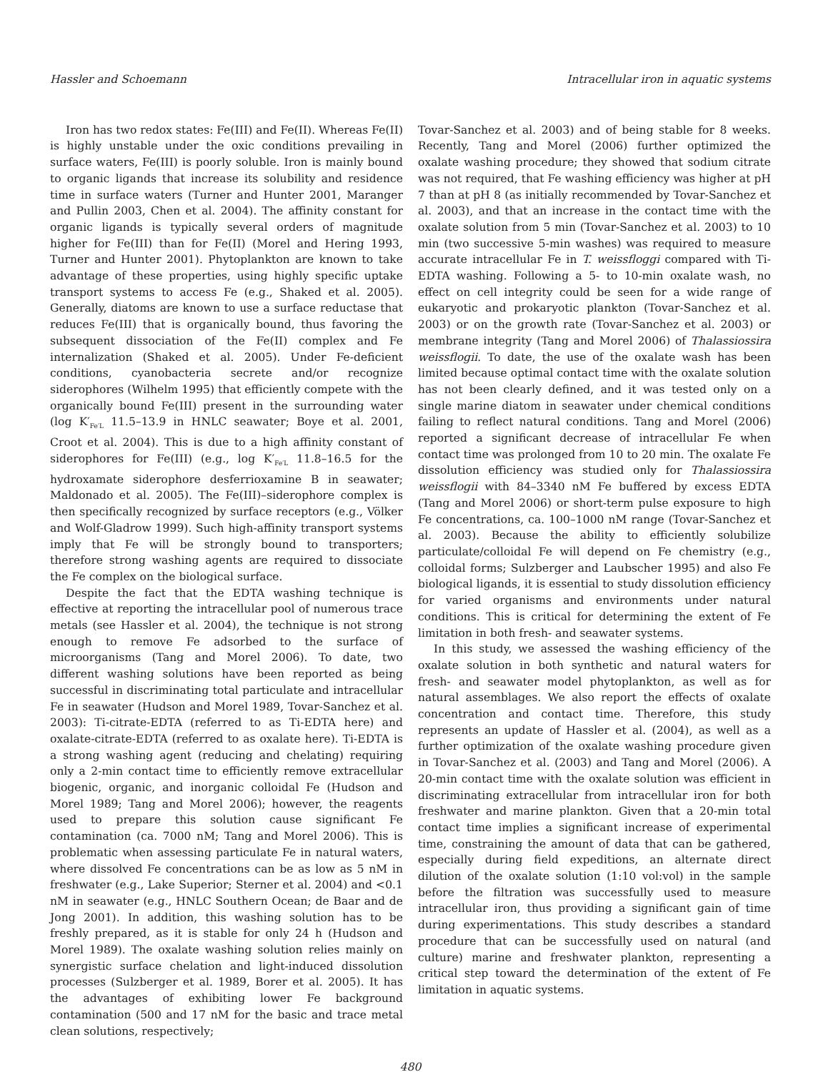Hassler and Schoemann Intracellular iron in aquatic systems
Iron has two redox states: Fe(III) and Fe(II). Whereas Fe(II) is highly unstable under the oxic conditions prevailing in surface waters, Fe(III) is poorly soluble. Iron is mainly bound to organic ligands that increase its solubility and residence time in surface waters (Turner and Hunter 2001, Maranger and Pullin 2003, Chen et al. 2004). The affinity constant for organic ligands is typically several orders of magnitude higher for Fe(III) than for Fe(II) (Morel and Hering 1993, Turner and Hunter 2001). Phytoplankton are known to take advantage of these properties, using highly specific uptake transport systems to access Fe (e.g., Shaked et al. 2005). Generally, diatoms are known to use a surface reductase that reduces Fe(III) that is organically bound, thus favoring the subsequent dissociation of the Fe(II) complex and Fe internalization (Shaked et al. 2005). Under Fe-deficient conditions, cyanobacteria secrete and/or recognize siderophores (Wilhelm 1995) that efficiently compete with the organically bound Fe(III) present in the surrounding water (log K′<sub>Fe′L</sub> 11.5–13.9 in HNLC seawater; Boye et al. 2001, Croot et al. 2004). This is due to a high affinity constant of siderophores for Fe(III) (e.g., log K′<sub>Fe′L</sub> 11.8–16.5 for the hydroxamate siderophore desferrioxamine B in seawater; Maldonado et al. 2005). The Fe(III)–siderophore complex is then specifically recognized by surface receptors (e.g., Völker and Wolf-Gladrow 1999). Such high-affinity transport systems imply that Fe will be strongly bound to transporters; therefore strong washing agents are required to dissociate the Fe complex on the biological surface.
Despite the fact that the EDTA washing technique is effective at reporting the intracellular pool of numerous trace metals (see Hassler et al. 2004), the technique is not strong enough to remove Fe adsorbed to the surface of microorganisms (Tang and Morel 2006). To date, two different washing solutions have been reported as being successful in discriminating total particulate and intracellular Fe in seawater (Hudson and Morel 1989, Tovar-Sanchez et al. 2003): Ti-citrate-EDTA (referred to as Ti-EDTA here) and oxalate-citrate-EDTA (referred to as oxalate here). Ti-EDTA is a strong washing agent (reducing and chelating) requiring only a 2-min contact time to efficiently remove extracellular biogenic, organic, and inorganic colloidal Fe (Hudson and Morel 1989; Tang and Morel 2006); however, the reagents used to prepare this solution cause significant Fe contamination (ca. 7000 nM; Tang and Morel 2006). This is problematic when assessing particulate Fe in natural waters, where dissolved Fe concentrations can be as low as 5 nM in freshwater (e.g., Lake Superior; Sterner et al. 2004) and <0.1 nM in seawater (e.g., HNLC Southern Ocean; de Baar and de Jong 2001). In addition, this washing solution has to be freshly prepared, as it is stable for only 24 h (Hudson and Morel 1989). The oxalate washing solution relies mainly on synergistic surface chelation and light-induced dissolution processes (Sulzberger et al. 1989, Borer et al. 2005). It has the advantages of exhibiting lower Fe background contamination (500 and 17 nM for the basic and trace metal clean solutions, respectively;
Tovar-Sanchez et al. 2003) and of being stable for 8 weeks. Recently, Tang and Morel (2006) further optimized the oxalate washing procedure; they showed that sodium citrate was not required, that Fe washing efficiency was higher at pH 7 than at pH 8 (as initially recommended by Tovar-Sanchez et al. 2003), and that an increase in the contact time with the oxalate solution from 5 min (Tovar-Sanchez et al. 2003) to 10 min (two successive 5-min washes) was required to measure accurate intracellular Fe in T. weissfloggi compared with Ti-EDTA washing. Following a 5- to 10-min oxalate wash, no effect on cell integrity could be seen for a wide range of eukaryotic and prokaryotic plankton (Tovar-Sanchez et al. 2003) or on the growth rate (Tovar-Sanchez et al. 2003) or membrane integrity (Tang and Morel 2006) of Thalassiossira weissflogii. To date, the use of the oxalate wash has been limited because optimal contact time with the oxalate solution has not been clearly defined, and it was tested only on a single marine diatom in seawater under chemical conditions failing to reflect natural conditions. Tang and Morel (2006) reported a significant decrease of intracellular Fe when contact time was prolonged from 10 to 20 min. The oxalate Fe dissolution efficiency was studied only for Thalassiossira weissflogii with 84–3340 nM Fe buffered by excess EDTA (Tang and Morel 2006) or short-term pulse exposure to high Fe concentrations, ca. 100–1000 nM range (Tovar-Sanchez et al. 2003). Because the ability to efficiently solubilize particulate/colloidal Fe will depend on Fe chemistry (e.g., colloidal forms; Sulzberger and Laubscher 1995) and also Fe biological ligands, it is essential to study dissolution efficiency for varied organisms and environments under natural conditions. This is critical for determining the extent of Fe limitation in both fresh- and seawater systems.
In this study, we assessed the washing efficiency of the oxalate solution in both synthetic and natural waters for fresh- and seawater model phytoplankton, as well as for natural assemblages. We also report the effects of oxalate concentration and contact time. Therefore, this study represents an update of Hassler et al. (2004), as well as a further optimization of the oxalate washing procedure given in Tovar-Sanchez et al. (2003) and Tang and Morel (2006). A 20-min contact time with the oxalate solution was efficient in discriminating extracellular from intracellular iron for both freshwater and marine plankton. Given that a 20-min total contact time implies a significant increase of experimental time, constraining the amount of data that can be gathered, especially during field expeditions, an alternate direct dilution of the oxalate solution (1:10 vol:vol) in the sample before the filtration was successfully used to measure intracellular iron, thus providing a significant gain of time during experimentations. This study describes a standard procedure that can be successfully used on natural (and culture) marine and freshwater plankton, representing a critical step toward the determination of the extent of Fe limitation in aquatic systems.
480